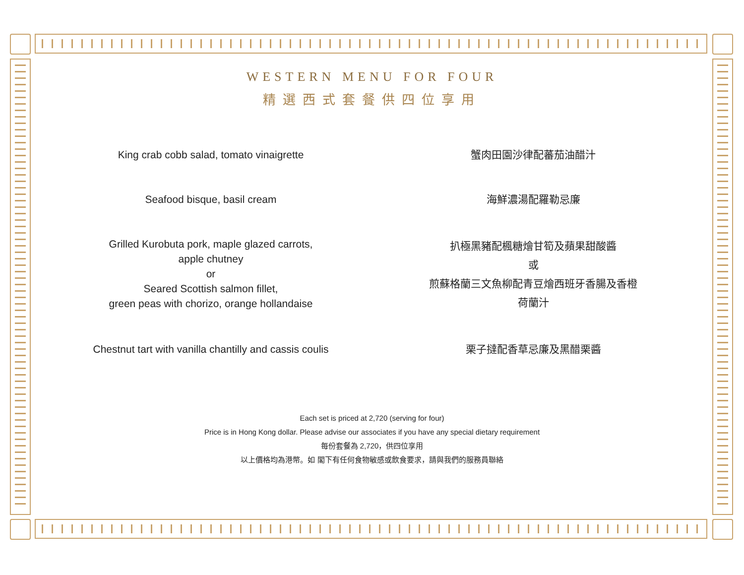WESTERN MENU FOR FOUR
精選西式套餐供四位享用
King crab cobb salad, tomato vinaigrette
蟹肉田園沙律配蕃茄油醋汁
Seafood bisque, basil cream 海鮮濃湯配羅勒忌廉
Grilled Kurobuta pork, maple glazed carrots,
apple chutney
or
Seared Scottish salmon fillet,
green peas with chorizo, orange hollandaise
扒極黑豬配楓糖燴甘筍及蘋果甜酸醬
或
煎蘇格蘭三文魚柳配青豆燴西班牙香腸及香橙
荷蘭汁
Chestnut tart with vanilla chantilly and cassis coulis
栗子撻配香草忌廉及黑醋栗醬
Each set is priced at 2,720 (serving for four)
Price is in Hong Kong dollar. Please advise our associates if you have any special dietary requirement
每份套餐為 2,720，供四位享用
以上價格均為港幣。如 閣下有任何食物敏感或飲食要求，請與我們的服務員聯絡